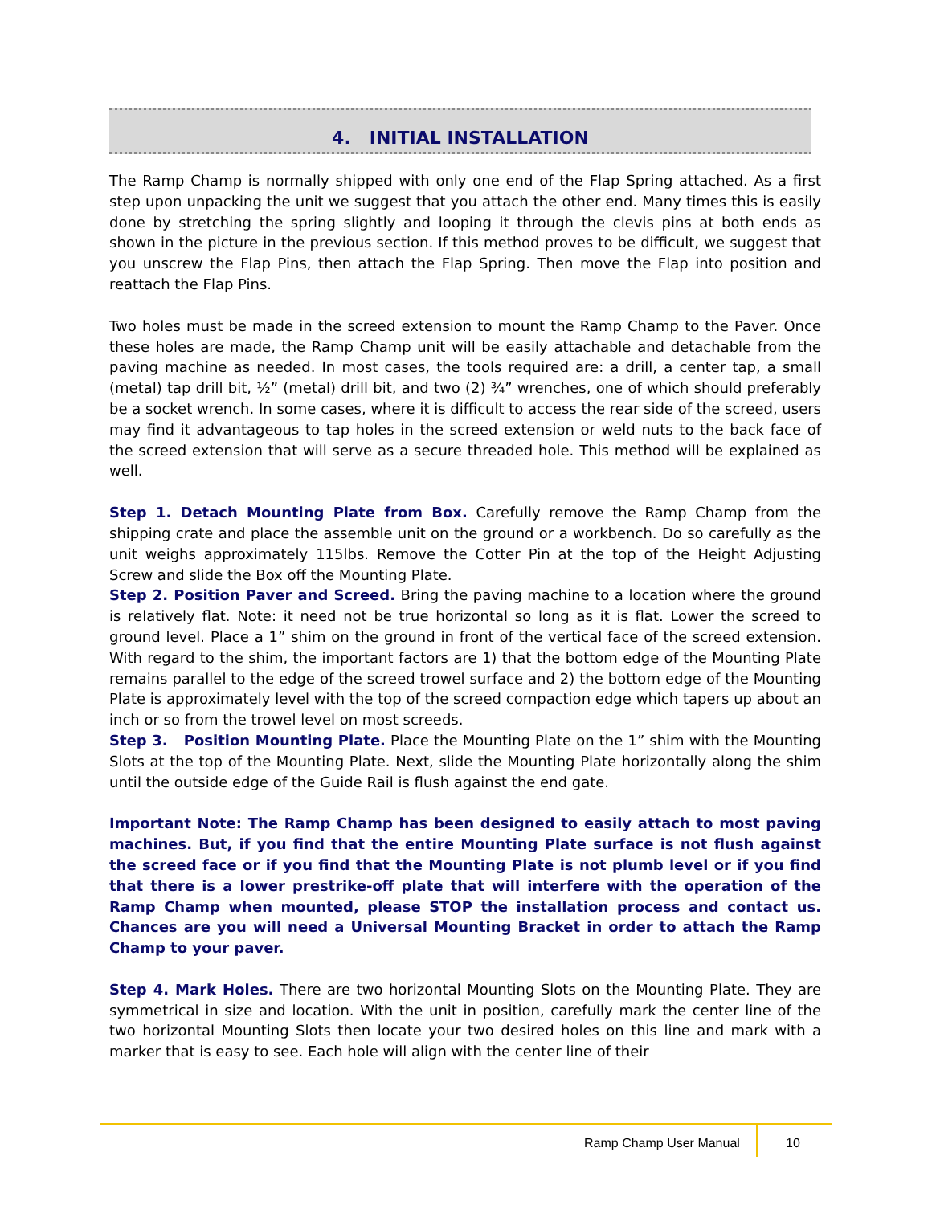4. INITIAL INSTALLATION
The Ramp Champ is normally shipped with only one end of the Flap Spring attached. As a first step upon unpacking the unit we suggest that you attach the other end. Many times this is easily done by stretching the spring slightly and looping it through the clevis pins at both ends as shown in the picture in the previous section. If this method proves to be difficult, we suggest that you unscrew the Flap Pins, then attach the Flap Spring. Then move the Flap into position and reattach the Flap Pins.
Two holes must be made in the screed extension to mount the Ramp Champ to the Paver. Once these holes are made, the Ramp Champ unit will be easily attachable and detachable from the paving machine as needed. In most cases, the tools required are: a drill, a center tap, a small (metal) tap drill bit, ½” (metal) drill bit, and two (2) ¾” wrenches, one of which should preferably be a socket wrench. In some cases, where it is difficult to access the rear side of the screed, users may find it advantageous to tap holes in the screed extension or weld nuts to the back face of the screed extension that will serve as a secure threaded hole. This method will be explained as well.
Step 1. Detach Mounting Plate from Box. Carefully remove the Ramp Champ from the shipping crate and place the assemble unit on the ground or a workbench. Do so carefully as the unit weighs approximately 115lbs. Remove the Cotter Pin at the top of the Height Adjusting Screw and slide the Box off the Mounting Plate.
Step 2. Position Paver and Screed. Bring the paving machine to a location where the ground is relatively flat. Note: it need not be true horizontal so long as it is flat. Lower the screed to ground level. Place a 1” shim on the ground in front of the vertical face of the screed extension. With regard to the shim, the important factors are 1) that the bottom edge of the Mounting Plate remains parallel to the edge of the screed trowel surface and 2) the bottom edge of the Mounting Plate is approximately level with the top of the screed compaction edge which tapers up about an inch or so from the trowel level on most screeds.
Step 3. Position Mounting Plate. Place the Mounting Plate on the 1” shim with the Mounting Slots at the top of the Mounting Plate. Next, slide the Mounting Plate horizontally along the shim until the outside edge of the Guide Rail is flush against the end gate.
Important Note: The Ramp Champ has been designed to easily attach to most paving machines. But, if you find that the entire Mounting Plate surface is not flush against the screed face or if you find that the Mounting Plate is not plumb level or if you find that there is a lower prestrike-off plate that will interfere with the operation of the Ramp Champ when mounted, please STOP the installation process and contact us. Chances are you will need a Universal Mounting Bracket in order to attach the Ramp Champ to your paver.
Step 4. Mark Holes. There are two horizontal Mounting Slots on the Mounting Plate. They are symmetrical in size and location. With the unit in position, carefully mark the center line of the two horizontal Mounting Slots then locate your two desired holes on this line and mark with a marker that is easy to see. Each hole will align with the center line of their
Ramp Champ User Manual 10